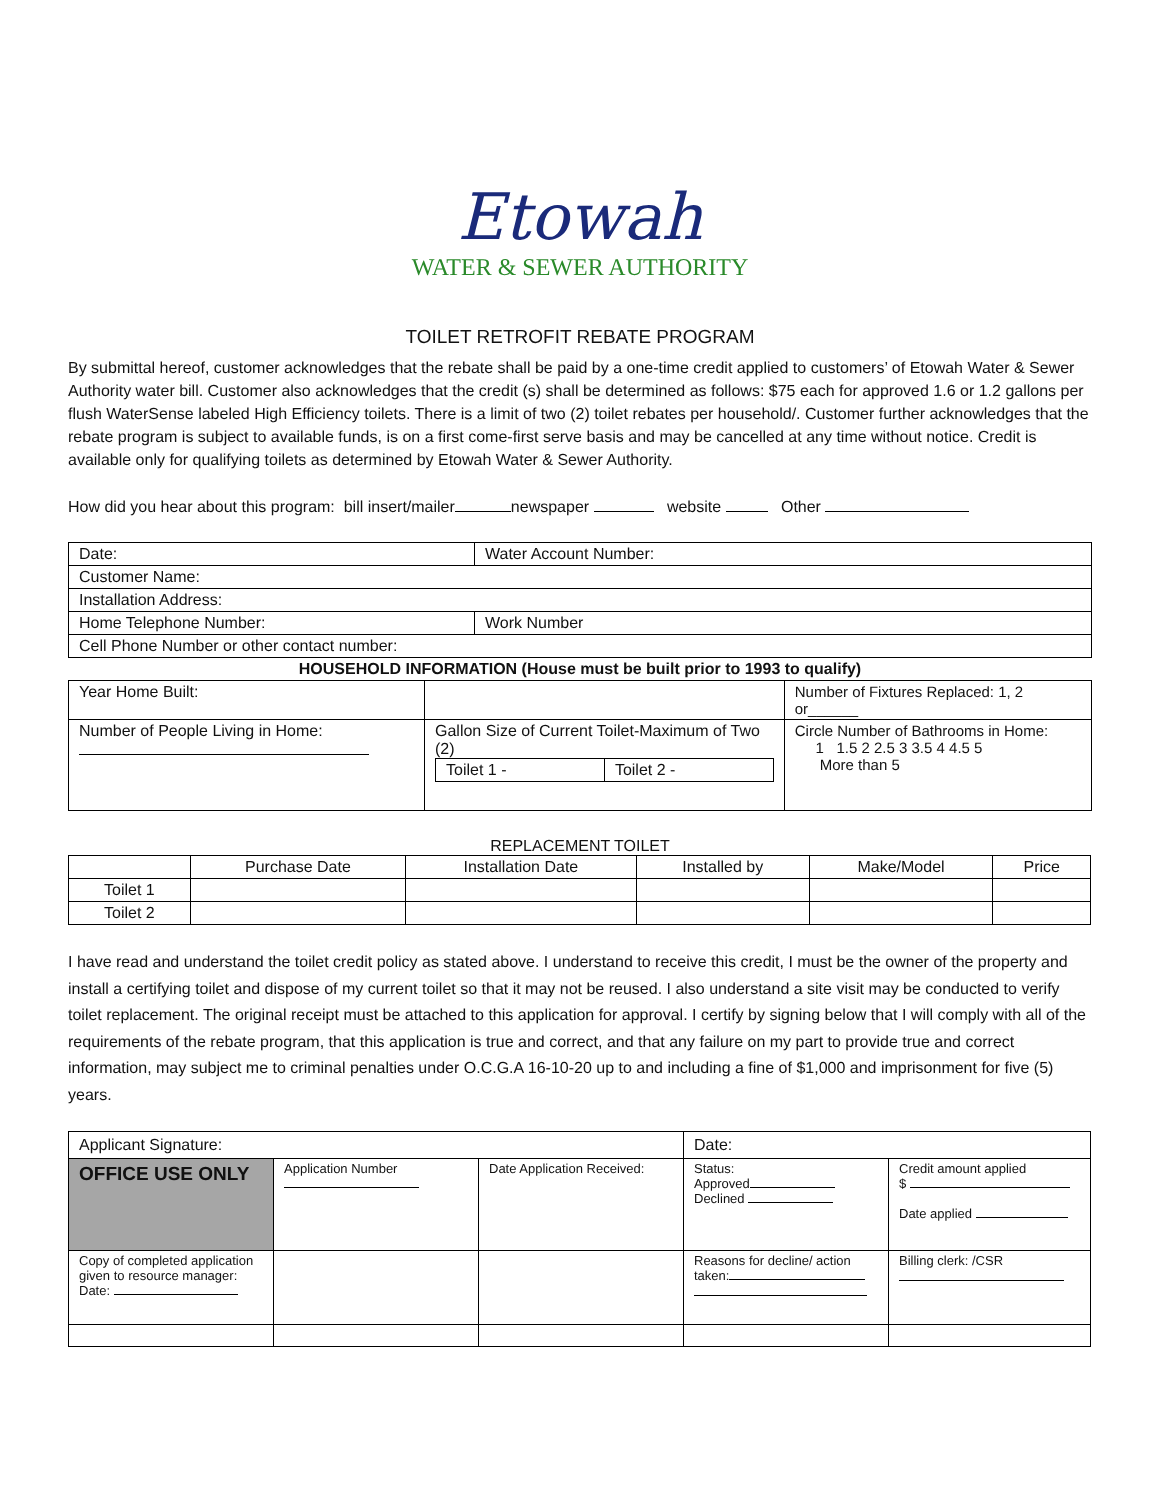Etowah
WATER & SEWER AUTHORITY
TOILET RETROFIT REBATE PROGRAM
By submittal hereof, customer acknowledges that the rebate shall be paid by a one-time credit applied to customers’ of Etowah Water & Sewer Authority water bill. Customer also acknowledges that the credit (s) shall be determined as follows: $75 each for approved 1.6 or 1.2 gallons per flush WaterSense labeled High Efficiency toilets. There is a limit of two (2) toilet rebates per household/. Customer further acknowledges that the rebate program is subject to available funds, is on a first come-first serve basis and may be cancelled at any time without notice. Credit is available only for qualifying toilets as determined by Etowah Water & Sewer Authority.
How did you hear about this program: bill insert/mailer newspaper website Other
| Date: | Water Account Number: |
| Customer Name: | |
| Installation Address: | |
| Home Telephone Number: | Work Number |
| Cell Phone Number or other contact number: | |
HOUSEHOLD INFORMATION (House must be built prior to 1993 to qualify)
| Year Home Built: | | Number of Fixtures Replaced: 1, 2 or______ |
| Number of People Living in Home: | Gallon Size of Current Toilet-Maximum of Two (2) / Toilet 1 - / Toilet 2 - / | Circle Number of Bathrooms in Home: 1 1.5 2 2.5 3 3.5 4 4.5 5 More than 5 |
REPLACEMENT TOILET
| | Purchase Date | Installation Date | Installed by | Make/Model | Price |
| --- | --- | --- | --- | --- | --- |
| Toilet 1 | | | | | |
| Toilet 2 | | | | | |
I have read and understand the toilet credit policy as stated above. I understand to receive this credit, I must be the owner of the property and install a certifying toilet and dispose of my current toilet so that it may not be reused. I also understand a site visit may be conducted to verify toilet replacement. The original receipt must be attached to this application for approval. I certify by signing below that I will comply with all of the requirements of the rebate program, that this application is true and correct, and that any failure on my part to provide true and correct information, may subject me to criminal penalties under O.C.G.A 16-10-20 up to and including a fine of $1,000 and imprisonment for five (5) years.
| Applicant Signature: | | | Date: | |
| OFFICE USE ONLY | Application Number | Date Application Received: | Status: Approved Declined | Credit amount applied $ Date applied |
| Copy of completed application given to resource manager: Date: | | | Reasons for decline/ action taken: | Billing clerk: /CSR |